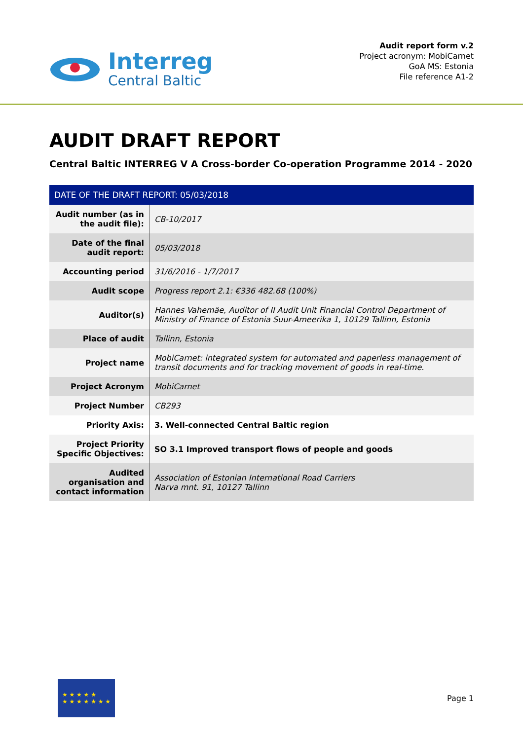Interreg
Central Baltic
Audit report form v.2
Project acronym: MobiCarnet
GoA MS: Estonia
File reference A1-2
AUDIT DRAFT REPORT
Central Baltic INTERREG V A Cross-border Co-operation Programme 2014 - 2020
| DATE OF THE DRAFT REPORT: 05/03/2018 | |
| --- | --- |
| Audit number (as in the audit file): | CB-10/2017 |
| Date of the final audit report: | 05/03/2018 |
| Accounting period | 31/6/2016 - 1/7/2017 |
| Audit scope | Progress report 2.1: €336 482.68 (100%) |
| Auditor(s) | Hannes Vahemäe, Auditor of II Audit Unit Financial Control Department of Ministry of Finance of Estonia Suur-Ameerika 1, 10129 Tallinn, Estonia |
| Place of audit | Tallinn, Estonia |
| Project name | MobiCarnet: integrated system for automated and paperless management of transit documents and for tracking movement of goods in real-time. |
| Project Acronym | MobiCarnet |
| Project Number | CB293 |
| Priority Axis: | 3. Well-connected Central Baltic region |
| Project Priority Specific Objectives: | SO 3.1 Improved transport flows of people and goods |
| Audited organisation and contact information | Association of Estonian International Road Carriers Narva mnt. 91, 10127 Tallinn |
★ ★ ★ ★ ★
★ ★ ★ ★ ★ ★ ★
Page 1